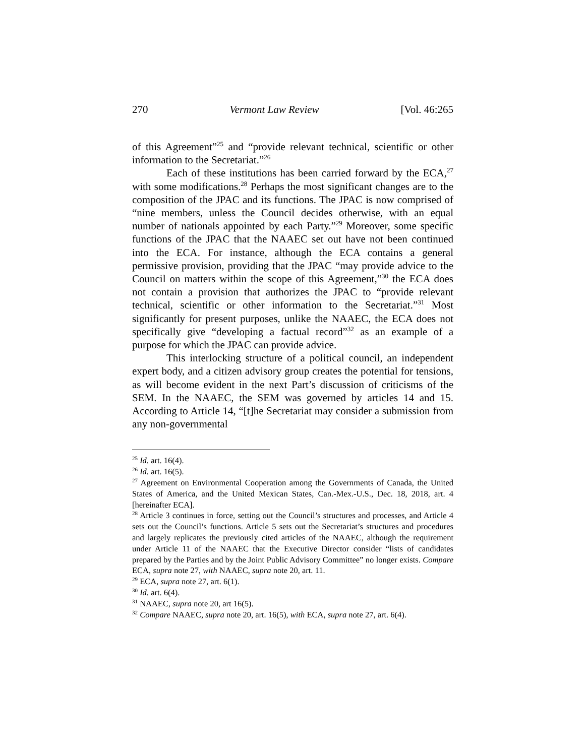270 Vermont Law Review [Vol. 46:265
of this Agreement”<sup>25</sup> and “provide relevant technical, scientific or other information to the Secretariat.”<sup>26</sup>
Each of these institutions has been carried forward by the ECA,<sup>27</sup> with some modifications.<sup>28</sup> Perhaps the most significant changes are to the composition of the JPAC and its functions. The JPAC is now comprised of “nine members, unless the Council decides otherwise, with an equal number of nationals appointed by each Party.”<sup>29</sup> Moreover, some specific functions of the JPAC that the NAAEC set out have not been continued into the ECA. For instance, although the ECA contains a general permissive provision, providing that the JPAC “may provide advice to the Council on matters within the scope of this Agreement,”<sup>30</sup> the ECA does not contain a provision that authorizes the JPAC to “provide relevant technical, scientific or other information to the Secretariat.”<sup>31</sup> Most significantly for present purposes, unlike the NAAEC, the ECA does not specifically give “developing a factual record”<sup>32</sup> as an example of a purpose for which the JPAC can provide advice.
This interlocking structure of a political council, an independent expert body, and a citizen advisory group creates the potential for tensions, as will become evident in the next Part’s discussion of criticisms of the SEM. In the NAAEC, the SEM was governed by articles 14 and 15. According to Article 14, “[t]he Secretariat may consider a submission from any non-governmental
<sup>25</sup> Id. art. 16(4).
<sup>26</sup> Id. art. 16(5).
<sup>27</sup> Agreement on Environmental Cooperation among the Governments of Canada, the United States of America, and the United Mexican States, Can.-Mex.-U.S., Dec. 18, 2018, art. 4 [hereinafter ECA].
<sup>28</sup> Article 3 continues in force, setting out the Council’s structures and processes, and Article 4 sets out the Council’s functions. Article 5 sets out the Secretariat’s structures and procedures and largely replicates the previously cited articles of the NAAEC, although the requirement under Article 11 of the NAAEC that the Executive Director consider “lists of candidates prepared by the Parties and by the Joint Public Advisory Committee” no longer exists. Compare ECA, supra note 27, with NAAEC, supra note 20, art. 11.
<sup>29</sup> ECA, supra note 27, art. 6(1).
<sup>30</sup> Id. art. 6(4).
<sup>31</sup> NAAEC, supra note 20, art 16(5).
<sup>32</sup> Compare NAAEC, supra note 20, art. 16(5), with ECA, supra note 27, art. 6(4).